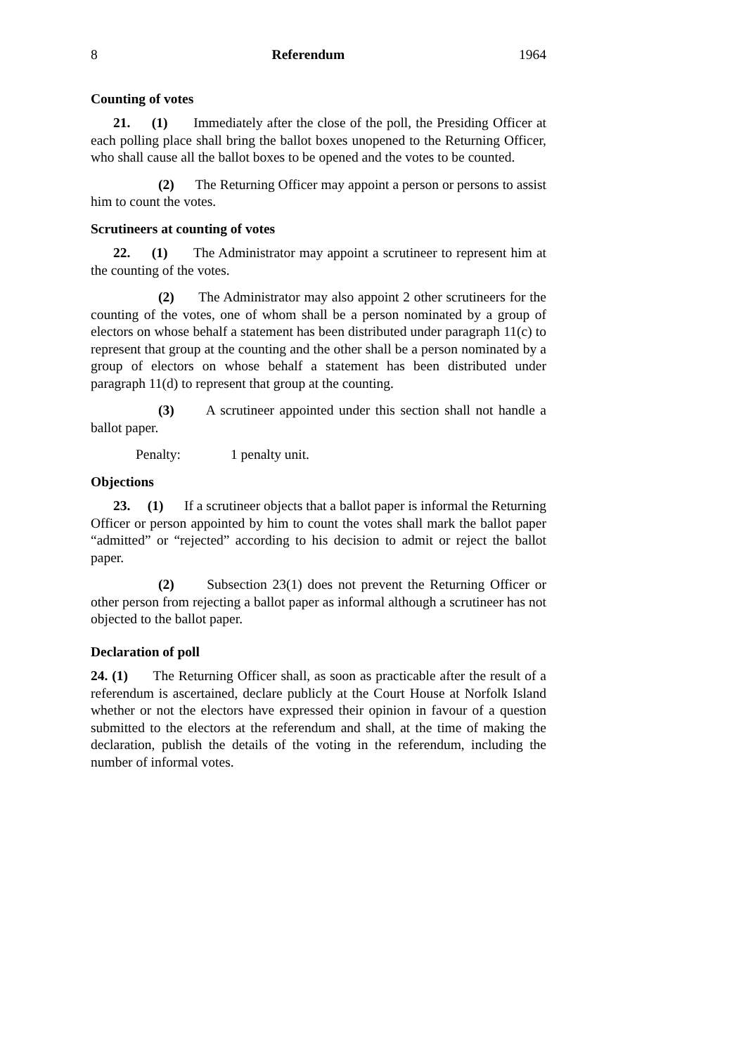8 Referendum 1964
Counting of votes
21. (1) Immediately after the close of the poll, the Presiding Officer at each polling place shall bring the ballot boxes unopened to the Returning Officer, who shall cause all the ballot boxes to be opened and the votes to be counted.
(2) The Returning Officer may appoint a person or persons to assist him to count the votes.
Scrutineers at counting of votes
22. (1) The Administrator may appoint a scrutineer to represent him at the counting of the votes.
(2) The Administrator may also appoint 2 other scrutineers for the counting of the votes, one of whom shall be a person nominated by a group of electors on whose behalf a statement has been distributed under paragraph 11(c) to represent that group at the counting and the other shall be a person nominated by a group of electors on whose behalf a statement has been distributed under paragraph 11(d) to represent that group at the counting.
(3) A scrutineer appointed under this section shall not handle a ballot paper.
Penalty: 1 penalty unit.
Objections
23. (1) If a scrutineer objects that a ballot paper is informal the Returning Officer or person appointed by him to count the votes shall mark the ballot paper “admitted” or “rejected” according to his decision to admit or reject the ballot paper.
(2) Subsection 23(1) does not prevent the Returning Officer or other person from rejecting a ballot paper as informal although a scrutineer has not objected to the ballot paper.
Declaration of poll
24. (1) The Returning Officer shall, as soon as practicable after the result of a referendum is ascertained, declare publicly at the Court House at Norfolk Island whether or not the electors have expressed their opinion in favour of a question submitted to the electors at the referendum and shall, at the time of making the declaration, publish the details of the voting in the referendum, including the number of informal votes.